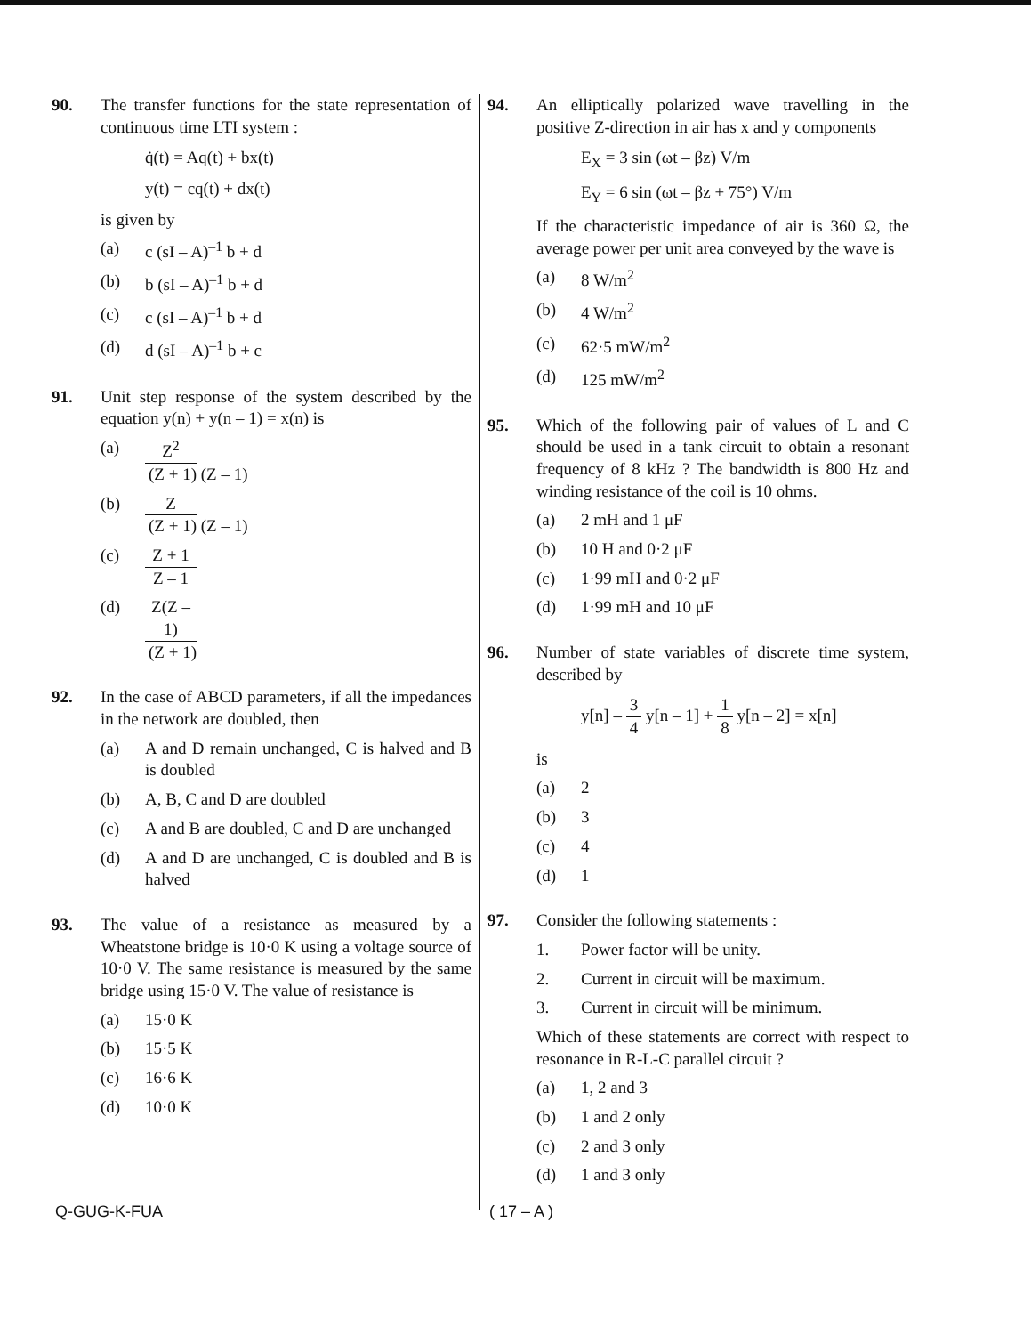90. The transfer functions for the state representation of continuous time LTI system :
q̇(t) = Aq(t) + bx(t)
y(t) = cq(t) + dx(t)
is given by
(a) c (sI – A)<sup>–1</sup> b + d
(b) b (sI – A)<sup>–1</sup> b + d
(c) c (sI – A)<sup>–1</sup> b + d
(d) d (sI – A)<sup>–1</sup> b + c
91. Unit step response of the system described by the equation y(n) + y(n – 1) = x(n) is
(a) Z<sup>2</sup> (Z + 1) (Z – 1)
(b) Z (Z + 1) (Z – 1)
(c) Z + 1 Z – 1
(d) Z(Z – 1) (Z + 1)
92. In the case of ABCD parameters, if all the impedances in the network are doubled, then
(a) A and D remain unchanged, C is halved and B is doubled
(b) A, B, C and D are doubled
(c) A and B are doubled, C and D are unchanged
(d) A and D are unchanged, C is doubled and B is halved
93. The value of a resistance as measured by a Wheatstone bridge is 10·0 K using a voltage source of 10·0 V. The same resistance is measured by the same bridge using 15·0 V. The value of resistance is
(a) 15·0 K
(b) 15·5 K
(c) 16·6 K
(d) 10·0 K
94. An elliptically polarized wave travelling in the positive Z-direction in air has x and y components
E<sub>X</sub> = 3 sin (ωt – βz) V/m
E<sub>Y</sub> = 6 sin (ωt – βz + 75°) V/m
If the characteristic impedance of air is 360 Ω, the average power per unit area conveyed by the wave is
(a) 8 W/m<sup>2</sup>
(b) 4 W/m<sup>2</sup>
(c) 62·5 mW/m<sup>2</sup>
(d) 125 mW/m<sup>2</sup>
95. Which of the following pair of values of L and C should be used in a tank circuit to obtain a resonant frequency of 8 kHz ? The bandwidth is 800 Hz and winding resistance of the coil is 10 ohms.
(a) 2 mH and 1 μF
(b) 10 H and 0·2 μF
(c) 1·99 mH and 0·2 μF
(d) 1·99 mH and 10 μF
96. Number of state variables of discrete time system, described by
y[n] – 3 4 y[n – 1] + 1 8 y[n – 2] = x[n]
is
(a) 2
(b) 3
(c) 4
(d) 1
97. Consider the following statements :
1. Power factor will be unity.
2. Current in circuit will be maximum.
3. Current in circuit will be minimum.
Which of these statements are correct with respect to resonance in R-L-C parallel circuit ?
(a) 1, 2 and 3
(b) 1 and 2 only
(c) 2 and 3 only
(d) 1 and 3 only
Q-GUG-K-FUA ( 17 – A )